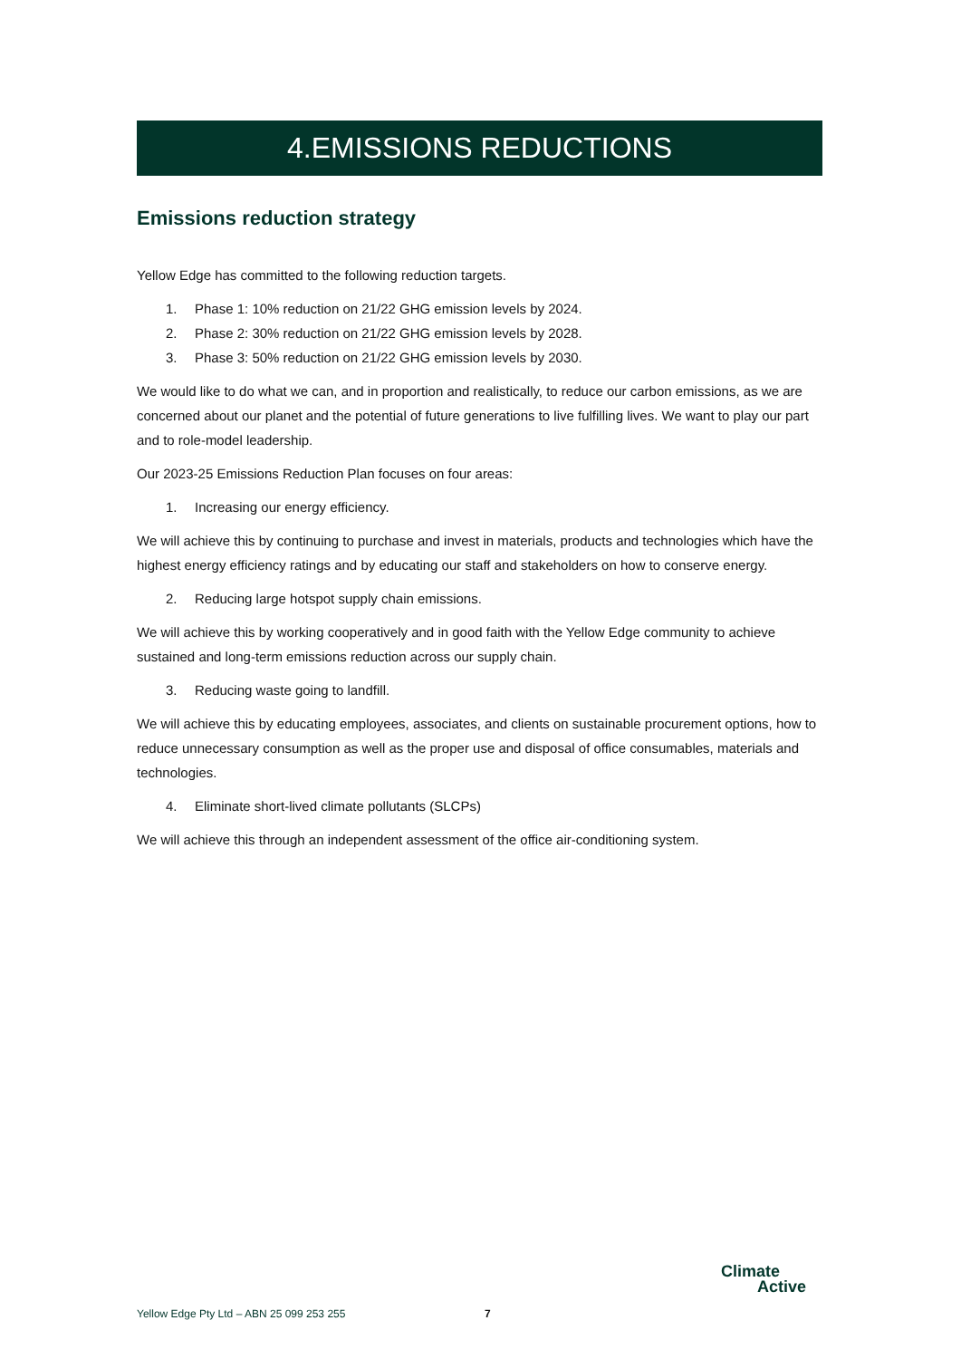4.EMISSIONS REDUCTIONS
Emissions reduction strategy
Yellow Edge has committed to the following reduction targets.
1. Phase 1: 10% reduction on 21/22 GHG emission levels by 2024.
2. Phase 2: 30% reduction on 21/22 GHG emission levels by 2028.
3. Phase 3: 50% reduction on 21/22 GHG emission levels by 2030.
We would like to do what we can, and in proportion and realistically, to reduce our carbon emissions, as we are concerned about our planet and the potential of future generations to live fulfilling lives. We want to play our part and to role-model leadership.
Our 2023-25 Emissions Reduction Plan focuses on four areas:
1. Increasing our energy efficiency.
We will achieve this by continuing to purchase and invest in materials, products and technologies which have the highest energy efficiency ratings and by educating our staff and stakeholders on how to conserve energy.
2. Reducing large hotspot supply chain emissions.
We will achieve this by working cooperatively and in good faith with the Yellow Edge community to achieve sustained and long-term emissions reduction across our supply chain.
3. Reducing waste going to landfill.
We will achieve this by educating employees, associates, and clients on sustainable procurement options, how to reduce unnecessary consumption as well as the proper use and disposal of office consumables, materials and technologies.
4. Eliminate short-lived climate pollutants (SLCPs)
We will achieve this through an independent assessment of the office air-conditioning system.
Yellow Edge Pty Ltd – ABN 25 099 253 255 7
Climate
Active